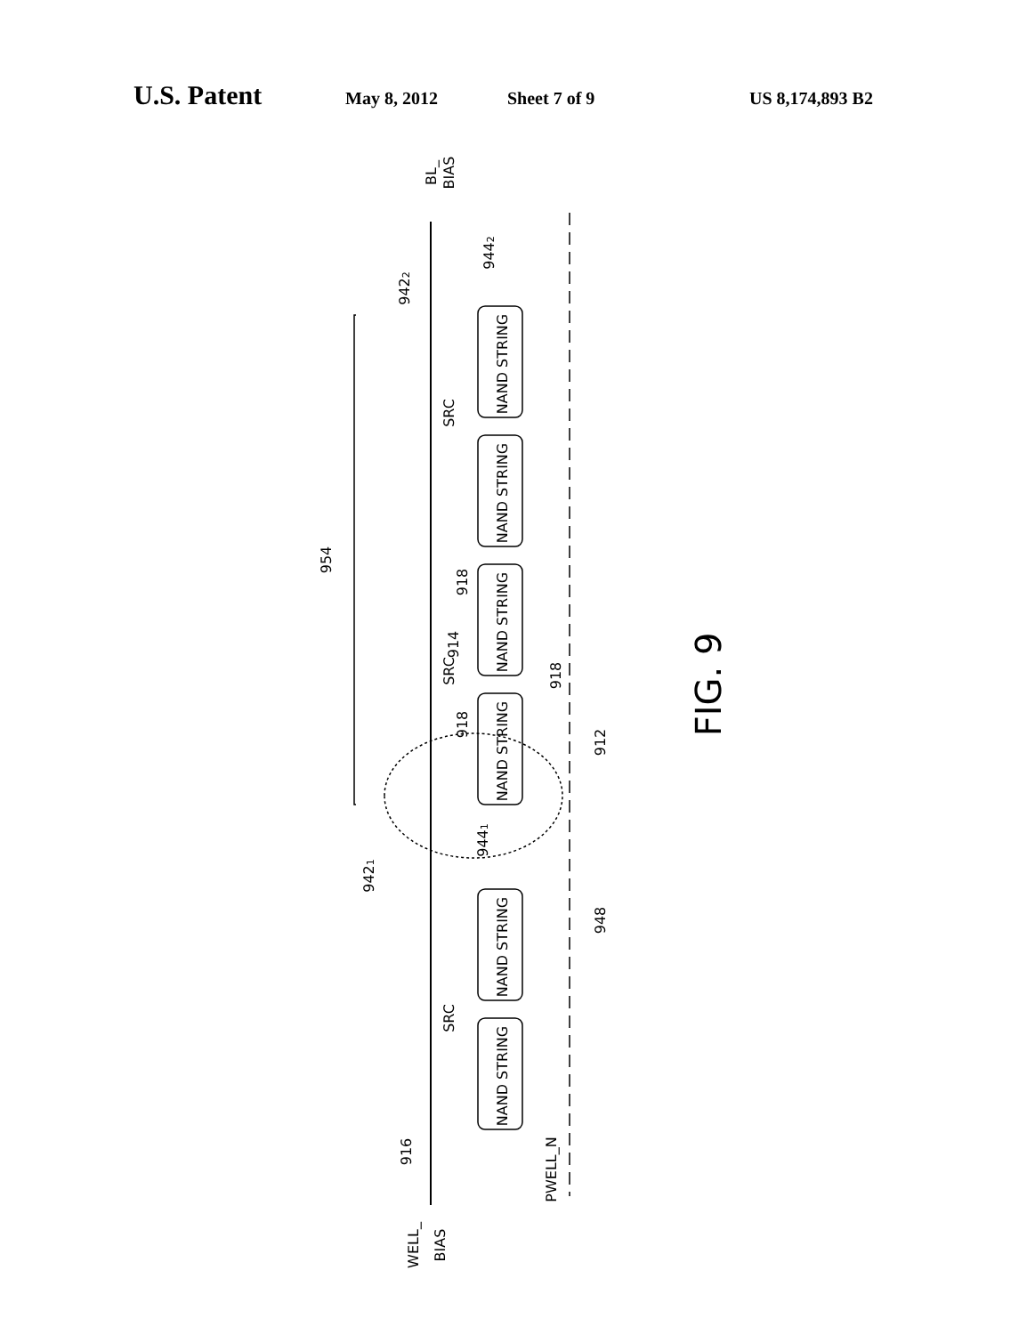U.S. Patent May 8, 2012 Sheet 7 of 9 US 8,174,893 B2
NAND STRING
NAND STRING
NAND STRING
NAND STRING
NAND STRING
NAND STRING
BL_
BIAS
WELL_
BIAS
954
9422
9442
SRC
918
918
914
SRC
918
912
FIG. 9
9441
9421
948
SRC
916
PWELL_N